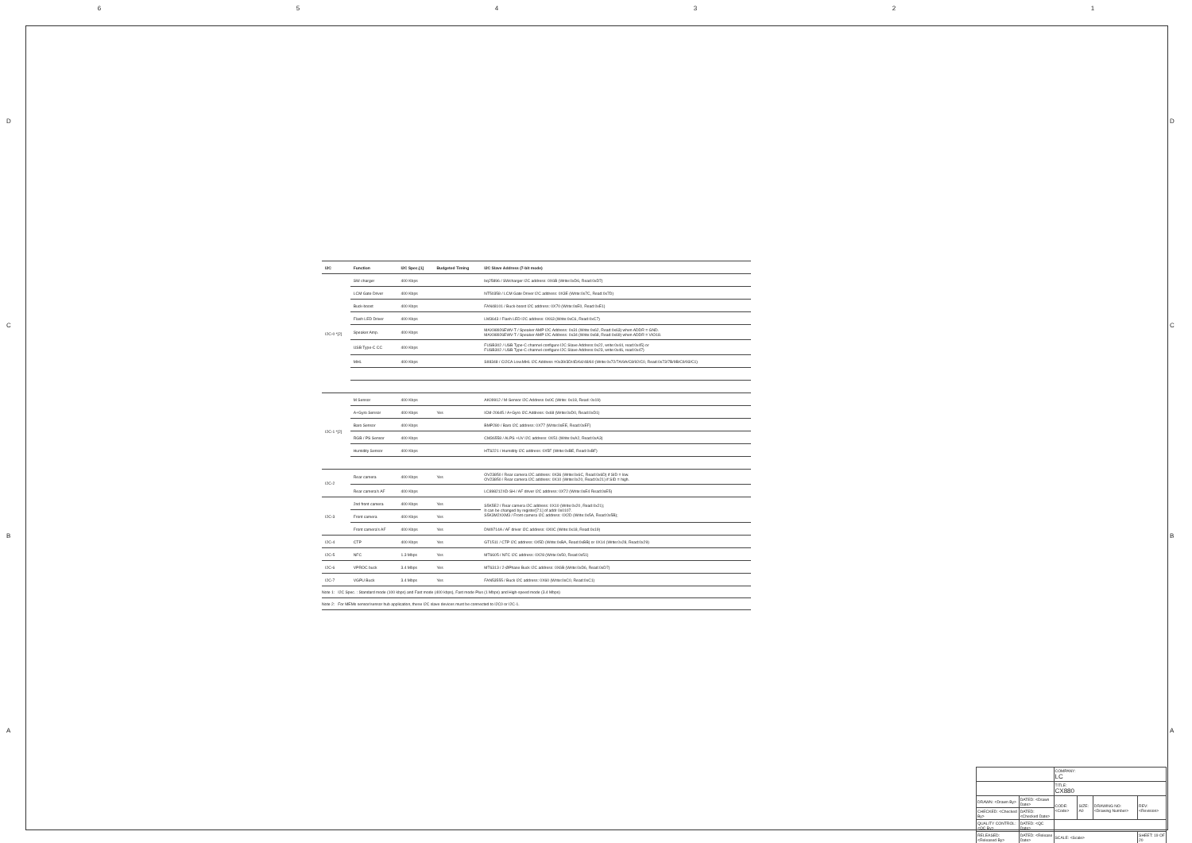6 5 4 3 2 1
D D
C C
B B
A A
| I2C | Function | I2C Spec.[1] | Budgeted Timing | I2C Slave Address (7-bit mode) |
| --- | --- | --- | --- | --- |
| I2C-0 *[2] | SW charger | 400 Kbps | | bq25896 / SWcharger I2C address: 0X6B (Write:0xD6, Read:0xD7) |
| | LCM Gate Driver | 400 Kbps | | NT50358 / LCM Gate Driver I2C address: 0X3E (Write:0x7C, Read:0x7D) |
| | Buck-boost | 400 Kbps | | FAN48101 / Buck-boost I2C address: 0X70 (Write:0xE0, Read:0xE1) |
| | Flash LED Driver | 400 Kbps | | LM3643 / Flash LED I2C address: 0X63 (Write:0xC6, Read:0xC7) |
| | Speaker Amp. | 400 Kbps | | MAX98926EWV-T / Speaker AMP I2C Address: 0x31 (Write:0x62, Read:0x63) when ADDR = GND. MAX98926EWV-T / Speaker AMP I2C Address: 0x34 (Write:0x68, Read:0x69) when ADDR = VIO18. |
| | USB Type-C CC | 400 Kbps | | FUSB302 / USB Type-C channel configure I2C Slave Address:0x22, write:0x44, read:0x45) or FUSB302 / USB Type-C channel configure I2C Slave Address:0x23, write:0x46, read:0x47) |
| | MHL | 400 Kbps | | SII8348 / CI2CA Low.MHL I2C Address =0x39/3D/4D/64/48/60 (Write:0x72/7A/9A/C8/92/C0, Read:0x73/7B/9B/C9/93/C1) |
| I2C-1 *[2] | M Sensor | 400 Kbps | | AK09912 / M-Sensor I2C Address 0x0C (Write: 0x18, Read: 0x19) |
| | A+Gyro Sensor | 400 Kbps | Yes | ICM-20645 / A+Gyro I2C Address: 0x68 (Write:0xD0, Read:0xD1) |
| | Baro Sensor | 400 Kbps | | BMP280 / Baro I2C address: 0X77 (Write:0xEE, Read:0xEF) |
| | RGB / PS Sensor | 400 Kbps | | CM36558 / ALPS +UV I2C address: 0X51 (Write:0xA2, Read:0xA3) |
| | Humidity Sensor | 400 Kbps | | HTS221 / Humidity I2C address: 0X5F (Write:0xBE, Read:0xBF) |
| I2C-2 | Rear camera | 400 Kbps | Yes | OV23850 / Rear camera I2C address: 0X36 (Write:0x6C, Read:0x6D) if SID = low. OV23850 / Rear camera I2C address: 0X10 (Write:0x20, Read:0x21) if SID = high. |
| | Rear camera's AF | 400 Kbps | | LC898212XD-SH / AF driver I2C address: 0X72 (Write:0xE4 Read:0xE5) |
| I2C-3 | 2nd front camera | 400 Kbps | Yes | S5K5E2 / Rear camera I2C address: 0X10 (Write:0x20, Read:0x21); It can be changed by register[7:1] of addr 0x0107. S5K3M2XXM3 / Front camera I2C address: 0X2D (Write:0x5A, Read:0x5B); |
| | Front camera | 400 Kbps | Yes | |
| | Front camera's AF | 400 Kbps | Yes | DW9714A / AF driver I2C address: 0X0C (Write:0x18, Read:0x19) |
| I2C-4 | CTP | 400 Kbps | Yes | GT1511 / CTP I2C address: 0X5D (Write:0xBA, Read:0xBB) or 0X14 (Write:0x28, Read:0x29) |
| I2C-5 | NFC | 1.3 Mbps | Yes | MT6605 / NFC I2C address: 0X28 (Write:0x50, Read:0x51) |
| I2C-6 | VPROC buck | 3.4 Mbps | Yes | MT6313 / 2-ØPhase Buck I2C address: 0X6B (Write:0xD6, Read:0xD7) |
| I2C-7 | VGPU Buck | 3.4 Mbps | Yes | FAN53555 / Buck I2C address: 0X60 (Write:0xC0, Read:0xC1) |
Note 1: I2C Spec. : Standard mode (100 kbps) and Fast mode (400 kbps), Fast mode Plus (1 Mbps) and High-speed mode (3.4 Mbps)
Note 2: For MEMs sensor/sensor hub application, these I2C slave devices must be connected to I2C0 or I2C-1.
| | | COMPANY: LC | | | |
| | | TITLE: CX880 | | | |
| DRAWN: <Drawn By> | DATED: <Drawn Date> | CODE: <Code> | SIZE: A0 | DRAWING NO: <Drawing Number> | REV: <Revision> |
| CHECKED: <Checked By> | DATED: <Checked Date> | | | | |
| QUALITY CONTROL: <QC By> | DATED: <QC Date> | | | | |
| RELEASED: <Released By> | DATED: <Release Date> | SCALE: <Scale> | | | SHEET: 19 OF 20 |